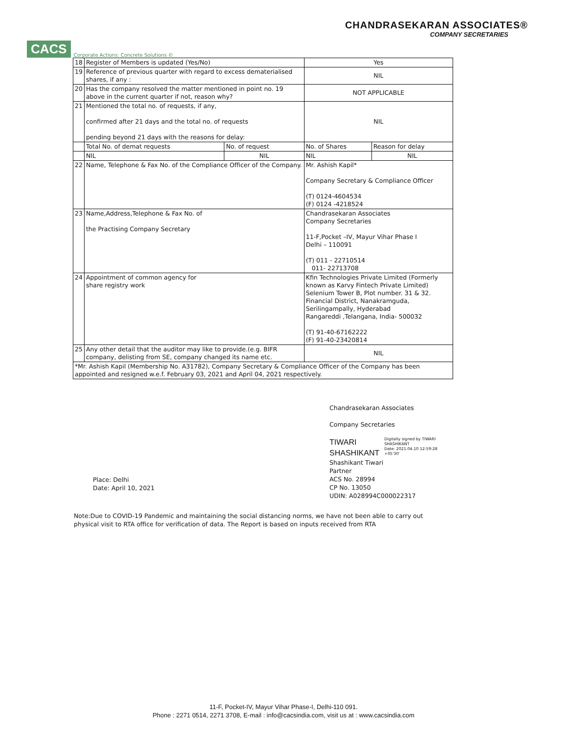CACS Corporate Actions: Concrete Solutions ©
CHANDRASEKARAN ASSOCIATES®
COMPANY SECRETARIES
| 18 | Register of Members is updated (Yes/No) | | Yes | |
| 19 | Reference of previous quarter with regard to excess dematerialised shares, if any : | | NIL | |
| 20 | Has the company resolved the matter mentioned in point no. 19 above in the current quarter if not, reason why? | | NOT APPLICABLE | |
| 21 | Mentioned the total no. of requests, if any, confirmed after 21 days and the total no. of requests pending beyond 21 days with the reasons for delay: | | NIL | |
| | Total No. of demat requests | No. of request | No. of Shares | Reason for delay |
| | NIL | NIL | NIL | NIL |
| 22 | Name, Telephone & Fax No. of the Compliance Officer of the Company. | | Mr. Ashish Kapil* Company Secretary & Compliance Officer (T) 0124-4604534 (F) 0124 -4218524 | |
| 23 | Name,Address,Telephone & Fax No. of the Practising Company Secretary | | Chandrasekaran Associates Company Secretaries 11-F,Pocket –IV, Mayur Vihar Phase I Delhi – 110091 (T) 011 - 22710514 011- 22713708 | |
| 24 | Appointment of common agency for share registry work | | Kfin Technologies Private Limited (Formerly known as Karvy Fintech Private Limited) Selenium Tower B, Plot number. 31 & 32. Financial District, Nanakramguda, Serilingampally, Hyderabad Rangareddi ,Telangana, India- 500032 (T) 91-40-67162222 (F) 91-40-23420814 | |
| 25 | Any other detail that the auditor may like to provide.(e.g. BIFR company, delisting from SE, company changed its name etc. | | NIL | |
| *Mr. Ashish Kapil (Membership No. A31782), Company Secretary & Compliance Officer of the Company has been appointed and resigned w.e.f. February 03, 2021 and April 04, 2021 respectively. | | | | |
Chandrasekaran Associates
Company Secretaries
TIWARI
SHASHIKANT
Digitally signed by TIWARI
SHASHIKANT
Date: 2021.04.10 12:59:28
+05'30'
Shashikant Tiwari
Partner
ACS No. 28994
CP No. 13050
UDIN: A028994C000022317
Place: Delhi
Date: April 10, 2021
Note:Due to COVID-19 Pandemic and maintaining the social distancing norms, we have not been able to carry out physical visit to RTA office for verification of data. The Report is based on inputs received from RTA
11-F, Pocket-IV, Mayur Vihar Phase-I, Delhi-110 091.
Phone : 2271 0514, 2271 3708, E-mail : info@cacsindia.com, visit us at : www.cacsindia.com